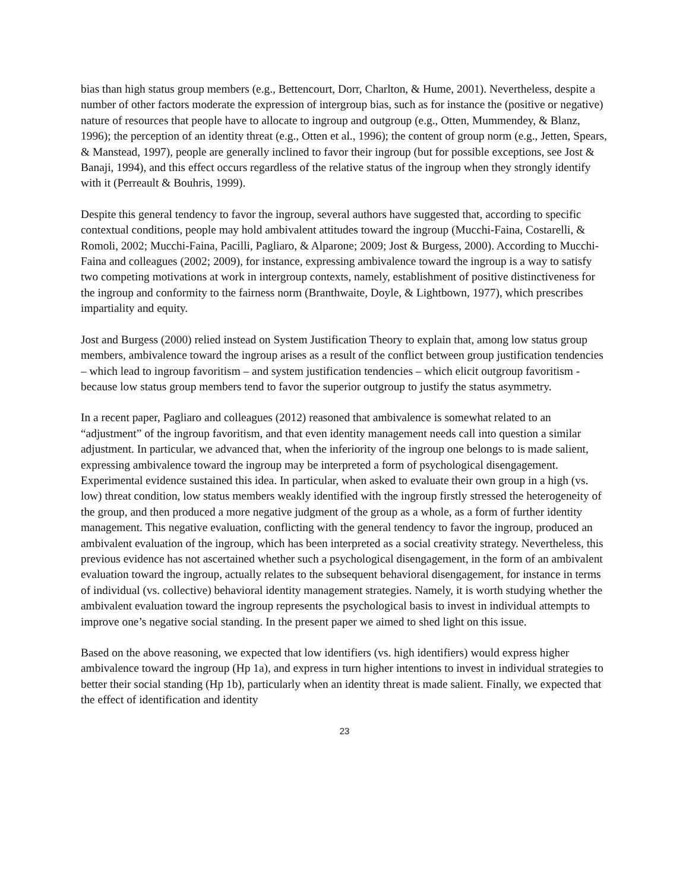bias than high status group members (e.g., Bettencourt, Dorr, Charlton, & Hume, 2001). Nevertheless, despite a number of other factors moderate the expression of intergroup bias, such as for instance the (positive or negative) nature of resources that people have to allocate to ingroup and outgroup (e.g., Otten, Mummendey, & Blanz, 1996); the perception of an identity threat (e.g., Otten et al., 1996); the content of group norm (e.g., Jetten, Spears, & Manstead, 1997), people are generally inclined to favor their ingroup (but for possible exceptions, see Jost & Banaji, 1994), and this effect occurs regardless of the relative status of the ingroup when they strongly identify with it (Perreault & Bouhris, 1999).
Despite this general tendency to favor the ingroup, several authors have suggested that, according to specific contextual conditions, people may hold ambivalent attitudes toward the ingroup (Mucchi-Faina, Costarelli, & Romoli, 2002; Mucchi-Faina, Pacilli, Pagliaro, & Alparone; 2009; Jost & Burgess, 2000). According to Mucchi-Faina and colleagues (2002; 2009), for instance, expressing ambivalence toward the ingroup is a way to satisfy two competing motivations at work in intergroup contexts, namely, establishment of positive distinctiveness for the ingroup and conformity to the fairness norm (Branthwaite, Doyle, & Lightbown, 1977), which prescribes impartiality and equity.
Jost and Burgess (2000) relied instead on System Justification Theory to explain that, among low status group members, ambivalence toward the ingroup arises as a result of the conflict between group justification tendencies – which lead to ingroup favoritism – and system justification tendencies – which elicit outgroup favoritism - because low status group members tend to favor the superior outgroup to justify the status asymmetry.
In a recent paper, Pagliaro and colleagues (2012) reasoned that ambivalence is somewhat related to an “adjustment” of the ingroup favoritism, and that even identity management needs call into question a similar adjustment. In particular, we advanced that, when the inferiority of the ingroup one belongs to is made salient, expressing ambivalence toward the ingroup may be interpreted a form of psychological disengagement. Experimental evidence sustained this idea. In particular, when asked to evaluate their own group in a high (vs. low) threat condition, low status members weakly identified with the ingroup firstly stressed the heterogeneity of the group, and then produced a more negative judgment of the group as a whole, as a form of further identity management. This negative evaluation, conflicting with the general tendency to favor the ingroup, produced an ambivalent evaluation of the ingroup, which has been interpreted as a social creativity strategy. Nevertheless, this previous evidence has not ascertained whether such a psychological disengagement, in the form of an ambivalent evaluation toward the ingroup, actually relates to the subsequent behavioral disengagement, for instance in terms of individual (vs. collective) behavioral identity management strategies. Namely, it is worth studying whether the ambivalent evaluation toward the ingroup represents the psychological basis to invest in individual attempts to improve one’s negative social standing. In the present paper we aimed to shed light on this issue.
Based on the above reasoning, we expected that low identifiers (vs. high identifiers) would express higher ambivalence toward the ingroup (Hp 1a), and express in turn higher intentions to invest in individual strategies to better their social standing (Hp 1b), particularly when an identity threat is made salient. Finally, we expected that the effect of identification and identity
23